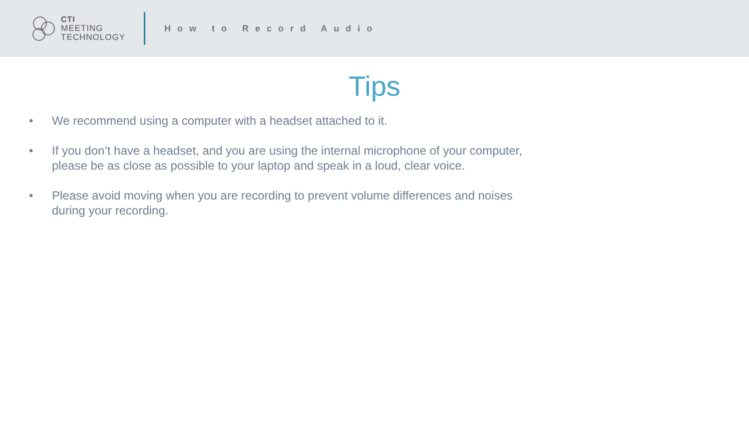CTI
MEETING
TECHNOLOGY
How to Record Audio
Tips
• We recommend using a computer with a headset attached to it.
• If you don’t have a headset, and you are using the internal microphone of your computer, please be as close as possible to your laptop and speak in a loud, clear voice.
• Please avoid moving when you are recording to prevent volume differences and noises during your recording.